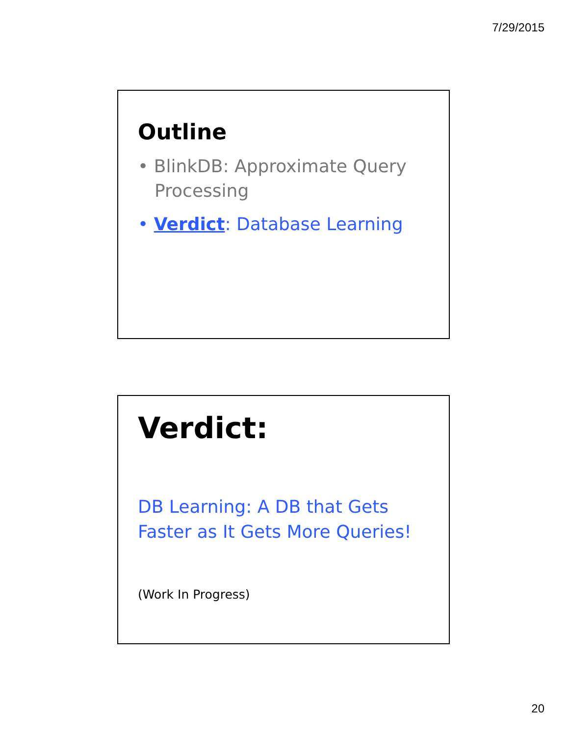7/29/2015
Outline
• BlinkDB: Approximate Query Processing
• Verdict: Database Learning
Verdict:
DB Learning: A DB that Gets
Faster as It Gets More Queries!
(Work In Progress)
20